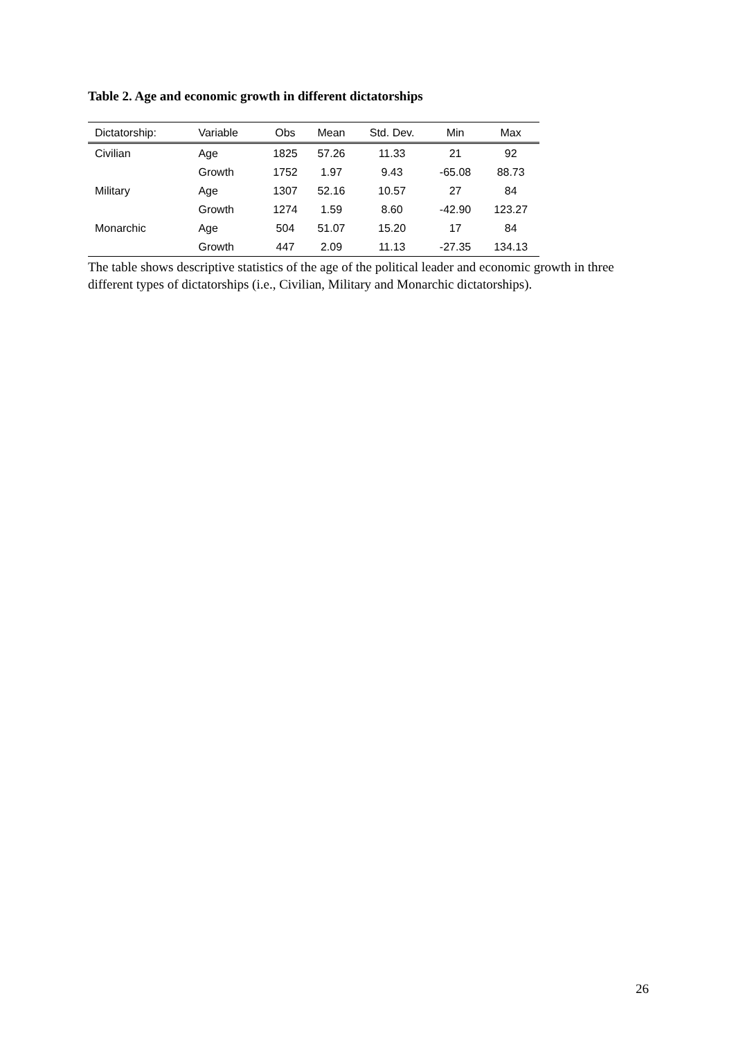Table 2. Age and economic growth in different dictatorships
| Dictatorship: | Variable | Obs | Mean | Std. Dev. | Min | Max |
| --- | --- | --- | --- | --- | --- | --- |
| Civilian | Age | 1825 | 57.26 | 11.33 | 21 | 92 |
| | Growth | 1752 | 1.97 | 9.43 | -65.08 | 88.73 |
| Military | Age | 1307 | 52.16 | 10.57 | 27 | 84 |
| | Growth | 1274 | 1.59 | 8.60 | -42.90 | 123.27 |
| Monarchic | Age | 504 | 51.07 | 15.20 | 17 | 84 |
| | Growth | 447 | 2.09 | 11.13 | -27.35 | 134.13 |
The table shows descriptive statistics of the age of the political leader and economic growth in three different types of dictatorships (i.e., Civilian, Military and Monarchic dictatorships).
26